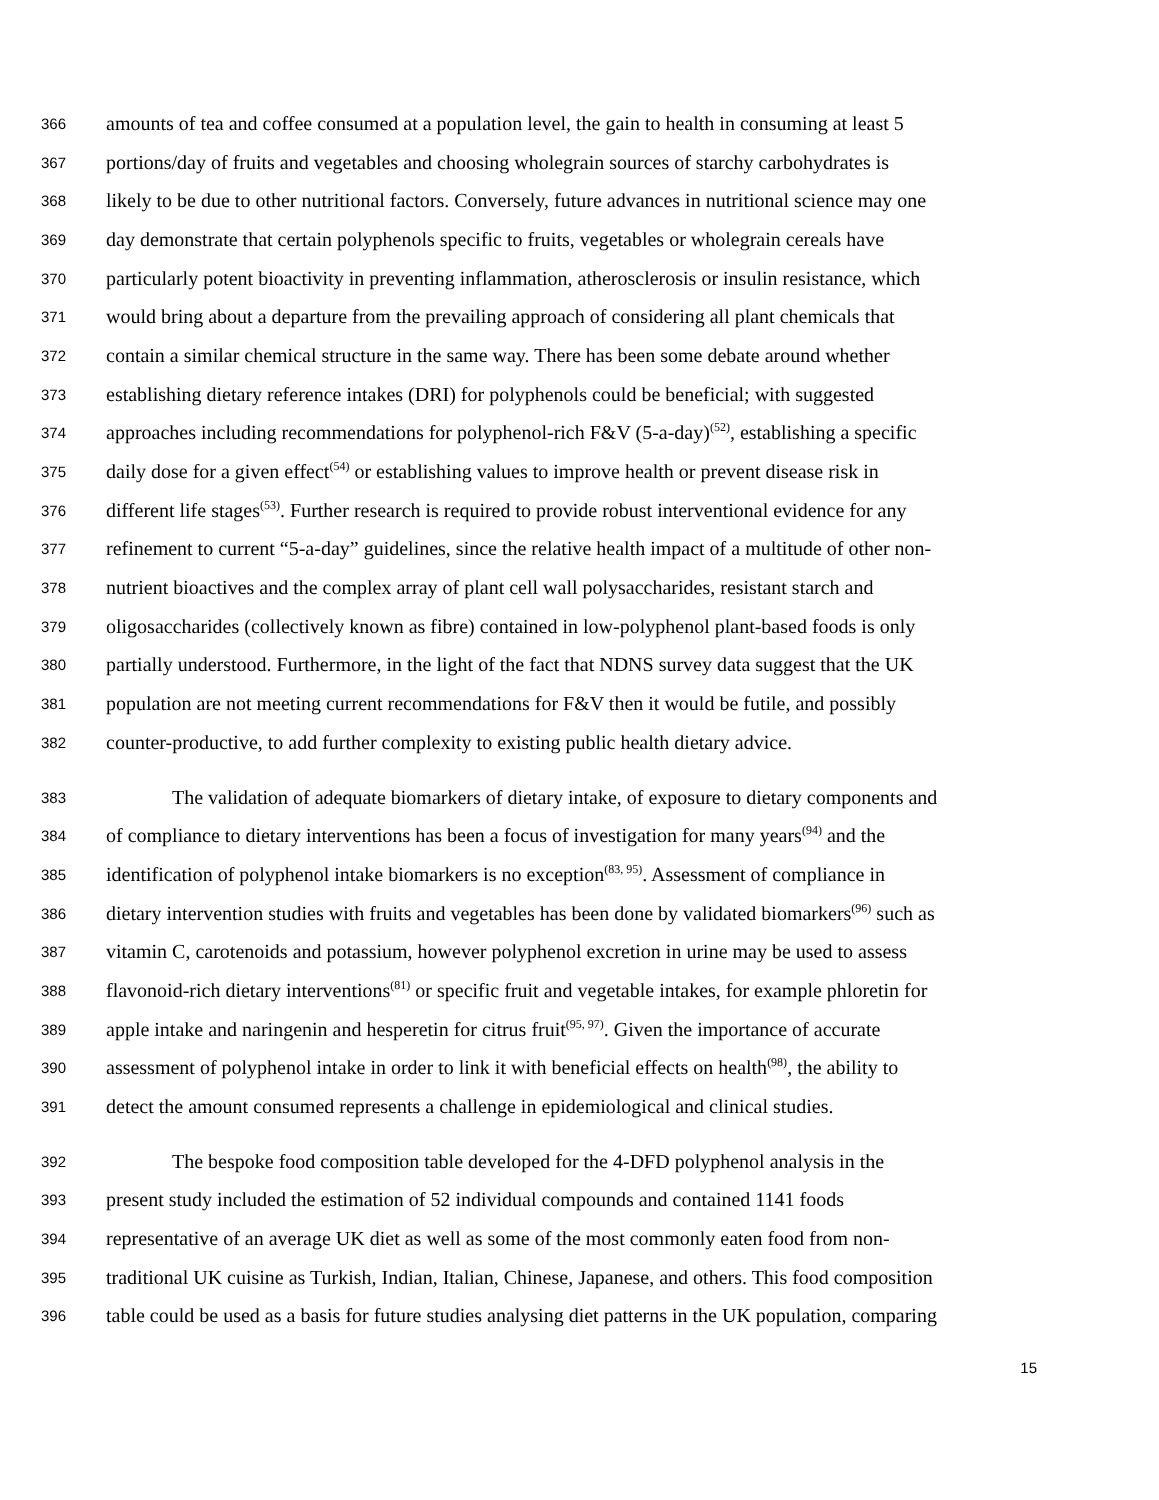366 amounts of tea and coffee consumed at a population level, the gain to health in consuming at least 5
367 portions/day of fruits and vegetables and choosing wholegrain sources of starchy carbohydrates is
368 likely to be due to other nutritional factors. Conversely, future advances in nutritional science may one
369 day demonstrate that certain polyphenols specific to fruits, vegetables or wholegrain cereals have
370 particularly potent bioactivity in preventing inflammation, atherosclerosis or insulin resistance, which
371 would bring about a departure from the prevailing approach of considering all plant chemicals that
372 contain a similar chemical structure in the same way. There has been some debate around whether
373 establishing dietary reference intakes (DRI) for polyphenols could be beneficial; with suggested
374 approaches including recommendations for polyphenol-rich F&V (5-a-day)<sup>(52)</sup>, establishing a specific
375 daily dose for a given effect<sup>(54)</sup> or establishing values to improve health or prevent disease risk in
376 different life stages<sup>(53)</sup>. Further research is required to provide robust interventional evidence for any
377 refinement to current “5-a-day” guidelines, since the relative health impact of a multitude of other non-
378 nutrient bioactives and the complex array of plant cell wall polysaccharides, resistant starch and
379 oligosaccharides (collectively known as fibre) contained in low-polyphenol plant-based foods is only
380 partially understood. Furthermore, in the light of the fact that NDNS survey data suggest that the UK
381 population are not meeting current recommendations for F&V then it would be futile, and possibly
382 counter-productive, to add further complexity to existing public health dietary advice.
383 The validation of adequate biomarkers of dietary intake, of exposure to dietary components and
384 of compliance to dietary interventions has been a focus of investigation for many years<sup>(94)</sup> and the
385 identification of polyphenol intake biomarkers is no exception<sup>(83, 95)</sup>. Assessment of compliance in
386 dietary intervention studies with fruits and vegetables has been done by validated biomarkers<sup>(96)</sup> such as
387 vitamin C, carotenoids and potassium, however polyphenol excretion in urine may be used to assess
388 flavonoid-rich dietary interventions<sup>(81)</sup> or specific fruit and vegetable intakes, for example phloretin for
389 apple intake and naringenin and hesperetin for citrus fruit<sup>(95, 97)</sup>. Given the importance of accurate
390 assessment of polyphenol intake in order to link it with beneficial effects on health<sup>(98)</sup>, the ability to
391 detect the amount consumed represents a challenge in epidemiological and clinical studies.
392 The bespoke food composition table developed for the 4-DFD polyphenol analysis in the
393 present study included the estimation of 52 individual compounds and contained 1141 foods
394 representative of an average UK diet as well as some of the most commonly eaten food from non-
395 traditional UK cuisine as Turkish, Indian, Italian, Chinese, Japanese, and others. This food composition
396 table could be used as a basis for future studies analysing diet patterns in the UK population, comparing
15